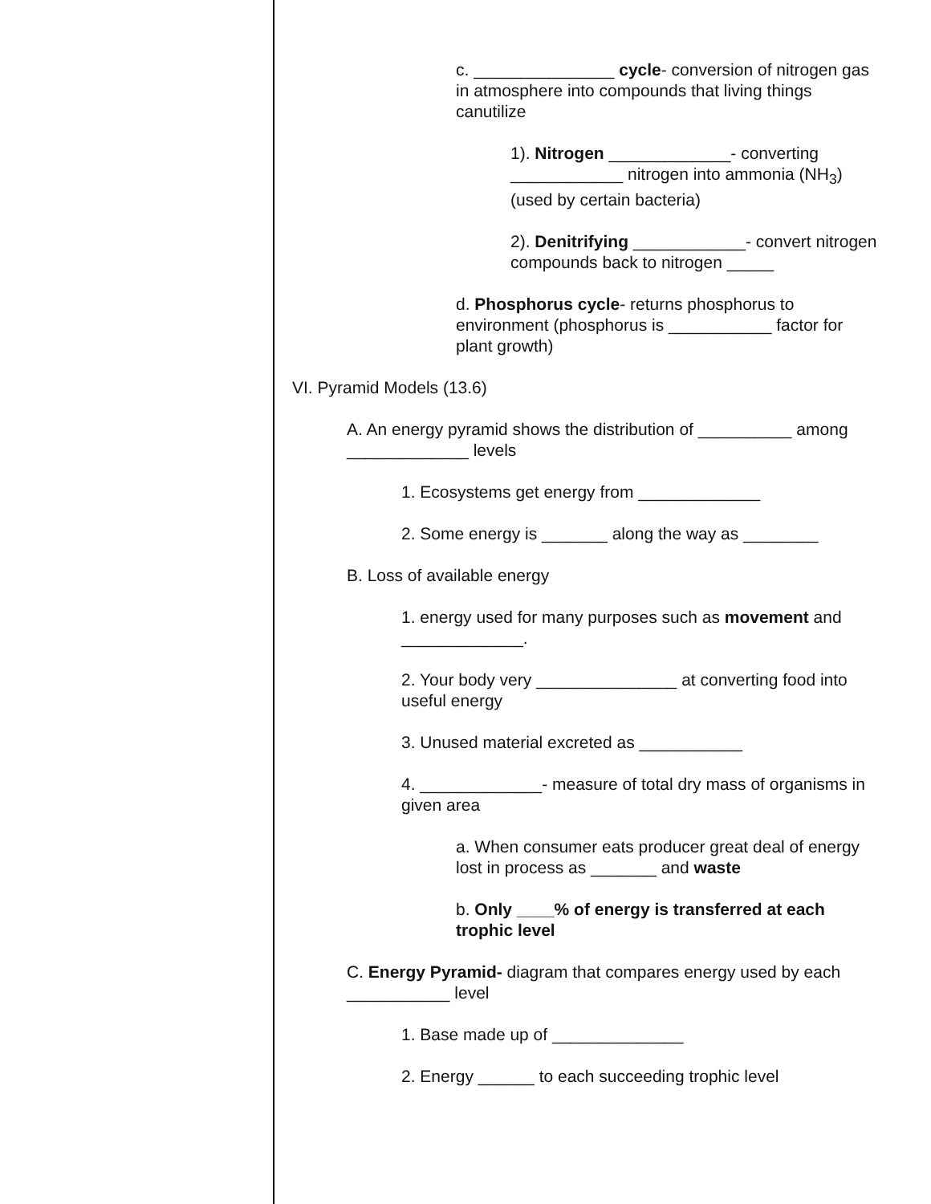c. _______________ cycle- conversion of nitrogen gas in atmosphere into compounds that living things canutilize
1). Nitrogen _____________- converting ____________ nitrogen into ammonia (NH<sub>3</sub>) (used by certain bacteria)
2). Denitrifying ____________- convert nitrogen compounds back to nitrogen _____
d. Phosphorus cycle- returns phosphorus to environment (phosphorus is ___________ factor for plant growth)
VI. Pyramid Models (13.6)
A. An energy pyramid shows the distribution of __________ among _____________ levels
1. Ecosystems get energy from _____________
2. Some energy is _______ along the way as ________
B. Loss of available energy
1. energy used for many purposes such as movement and _____________.
2. Your body very _______________ at converting food into useful energy
3. Unused material excreted as ___________
4. _____________- measure of total dry mass of organisms in given area
a. When consumer eats producer great deal of energy lost in process as _______ and waste
b. Only ____% of energy is transferred at each trophic level
C. Energy Pyramid- diagram that compares energy used by each ___________ level
1. Base made up of ______________
2. Energy ______ to each succeeding trophic level